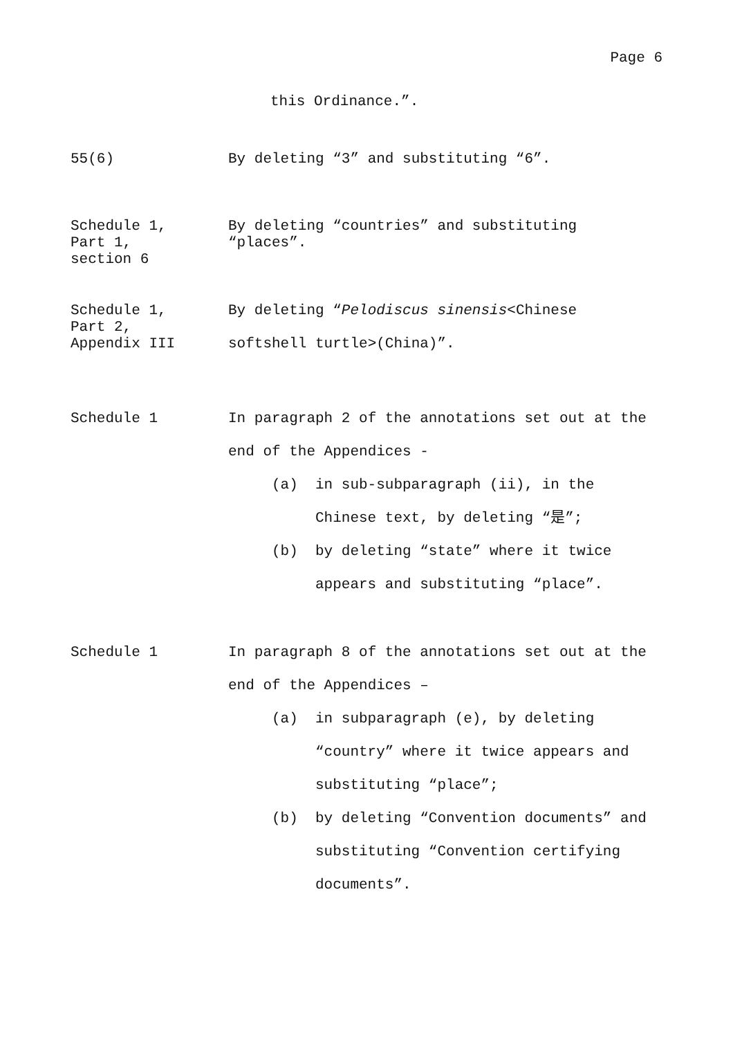Page 6
this Ordinance.”.
55(6) By deleting “3” and substituting “6”.
Schedule 1,
Part 1,
section 6
By deleting “countries” and substituting “places”.
Schedule 1,
Part 2,
Appendix III
By deleting “Pelodiscus sinensis<Chinese softshell turtle>(China)”.
Schedule 1
In paragraph 2 of the annotations set out at the end of the Appendices -
(a) in sub-subparagraph (ii), in the Chinese text, by deleting “是”;
(b) by deleting “state” where it twice appears and substituting “place”.
Schedule 1
In paragraph 8 of the annotations set out at the end of the Appendices –
(a) in subparagraph (e), by deleting “country” where it twice appears and substituting “place”;
(b) by deleting “Convention documents” and substituting “Convention certifying documents”.